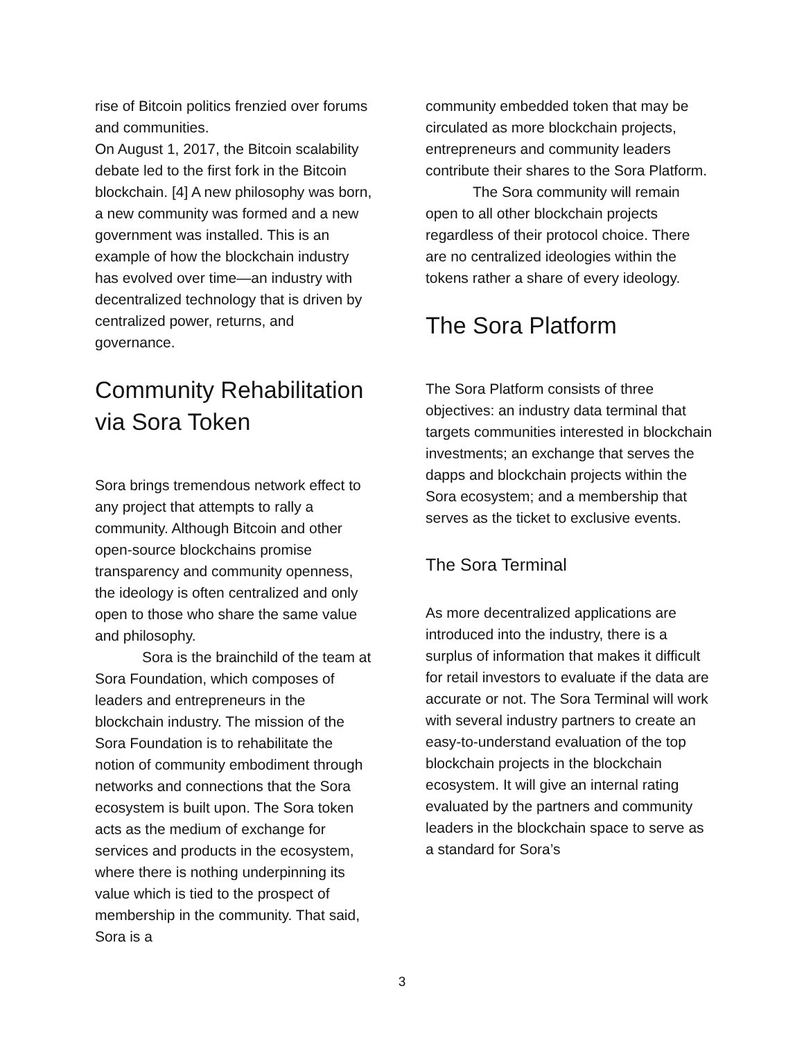rise of Bitcoin politics frenzied over forums and communities.
On August 1, 2017, the Bitcoin scalability debate led to the first fork in the Bitcoin blockchain. [4] A new philosophy was born, a new community was formed and a new government was installed. This is an example of how the blockchain industry has evolved over time—an industry with decentralized technology that is driven by centralized power, returns, and governance.
Community Rehabilitation via Sora Token
Sora brings tremendous network effect to any project that attempts to rally a community. Although Bitcoin and other open-source blockchains promise transparency and community openness, the ideology is often centralized and only open to those who share the same value and philosophy.
Sora is the brainchild of the team at Sora Foundation, which composes of leaders and entrepreneurs in the blockchain industry. The mission of the Sora Foundation is to rehabilitate the notion of community embodiment through networks and connections that the Sora ecosystem is built upon. The Sora token acts as the medium of exchange for services and products in the ecosystem, where there is nothing underpinning its value which is tied to the prospect of membership in the community. That said, Sora is a
community embedded token that may be circulated as more blockchain projects, entrepreneurs and community leaders contribute their shares to the Sora Platform.
The Sora community will remain open to all other blockchain projects regardless of their protocol choice. There are no centralized ideologies within the tokens rather a share of every ideology.
The Sora Platform
The Sora Platform consists of three objectives: an industry data terminal that targets communities interested in blockchain investments; an exchange that serves the dapps and blockchain projects within the Sora ecosystem; and a membership that serves as the ticket to exclusive events.
The Sora Terminal
As more decentralized applications are introduced into the industry, there is a surplus of information that makes it difficult for retail investors to evaluate if the data are accurate or not. The Sora Terminal will work with several industry partners to create an easy-to-understand evaluation of the top blockchain projects in the blockchain ecosystem. It will give an internal rating evaluated by the partners and community leaders in the blockchain space to serve as a standard for Sora’s
3